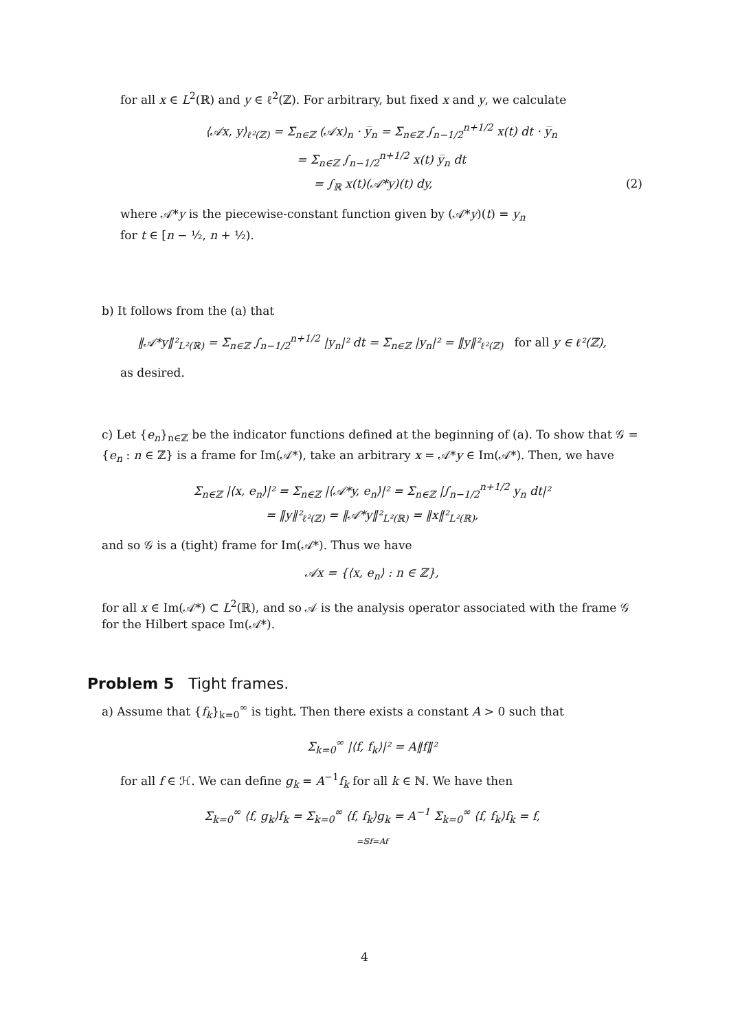for all x ∈ L<sup>2</sup>(ℝ) and y ∈ ℓ<sup>2</sup>(ℤ). For arbitrary, but fixed x and y, we calculate
⟨𝒜x, y⟩<sub>ℓ²(ℤ)</sub> = Σ<sub>n∈ℤ</sub> (𝒜x)<sub>n</sub> · y̅<sub>n</sub> = Σ<sub>n∈ℤ</sub> ∫<sub>n−1/2</sub><sup>n+1/2</sup> x(t) dt · y̅<sub>n</sub>
= Σ<sub>n∈ℤ</sub> ∫<sub>n−1/2</sub><sup>n+1/2</sup> x(t) y̅<sub>n</sub> dt
= ∫<sub>ℝ</sub> x(t)(𝒜*y)(t) dy, (2)
where 𝒜*y is the piecewise-constant function given by (𝒜*y)(t) = y<sub>n</sub>
for t ∈ [n − ½, n + ½).
b) It follows from the (a) that
‖𝒜*y‖²<sub>L²(ℝ)</sub> = Σ<sub>n∈ℤ</sub> ∫<sub>n−1/2</sub><sup>n+1/2</sup> |y<sub>n</sub>|² dt = Σ<sub>n∈ℤ</sub> |y<sub>n</sub>|² = ‖y‖²<sub>ℓ²(ℤ)</sub> for all y ∈ ℓ²(ℤ),
as desired.
c) Let {e<sub>n</sub>}<sub>n∈ℤ</sub> be the indicator functions defined at the beginning of (a). To show that 𝒢 = {e<sub>n</sub> : n ∈ ℤ} is a frame for Im(𝒜*), take an arbitrary x = 𝒜*y ∈ Im(𝒜*). Then, we have
Σ<sub>n∈ℤ</sub> |⟨x, e<sub>n</sub>⟩|² = Σ<sub>n∈ℤ</sub> |⟨𝒜*y, e<sub>n</sub>⟩|² = Σ<sub>n∈ℤ</sub> |∫<sub>n−1/2</sub><sup>n+1/2</sup> y<sub>n</sub> dt|²
= ‖y‖²<sub>ℓ²(ℤ)</sub> = ‖𝒜*y‖²<sub>L²(ℝ)</sub> = ‖x‖²<sub>L²(ℝ)</sub>,
and so 𝒢 is a (tight) frame for Im(𝒜*). Thus we have
𝒜x = {⟨x, e<sub>n</sub>⟩ : n ∈ ℤ},
for all x ∈ Im(𝒜*) ⊂ L<sup>2</sup>(ℝ), and so 𝒜 is the analysis operator associated with the frame 𝒢 for the Hilbert space Im(𝒜*).
Problem 5 Tight frames.
a) Assume that {f<sub>k</sub>}<sub>k=0</sub><sup>∞</sup> is tight. Then there exists a constant A > 0 such that
Σ<sub>k=0</sub><sup>∞</sup> |⟨f, f<sub>k</sub>⟩|² = A‖f‖²
for all f ∈ ℋ. We can define g<sub>k</sub> = A<sup>−1</sup>f<sub>k</sub> for all k ∈ ℕ. We have then
Σ<sub>k=0</sub><sup>∞</sup> ⟨f, g<sub>k</sub>⟩f<sub>k</sub> = Σ<sub>k=0</sub><sup>∞</sup> ⟨f, f<sub>k</sub>⟩g<sub>k</sub> = A<sup>−1</sup> Σ<sub>k=0</sub><sup>∞</sup> ⟨f, f<sub>k</sub>⟩f<sub>k</sub> = f,
=𝕊f=Af
4